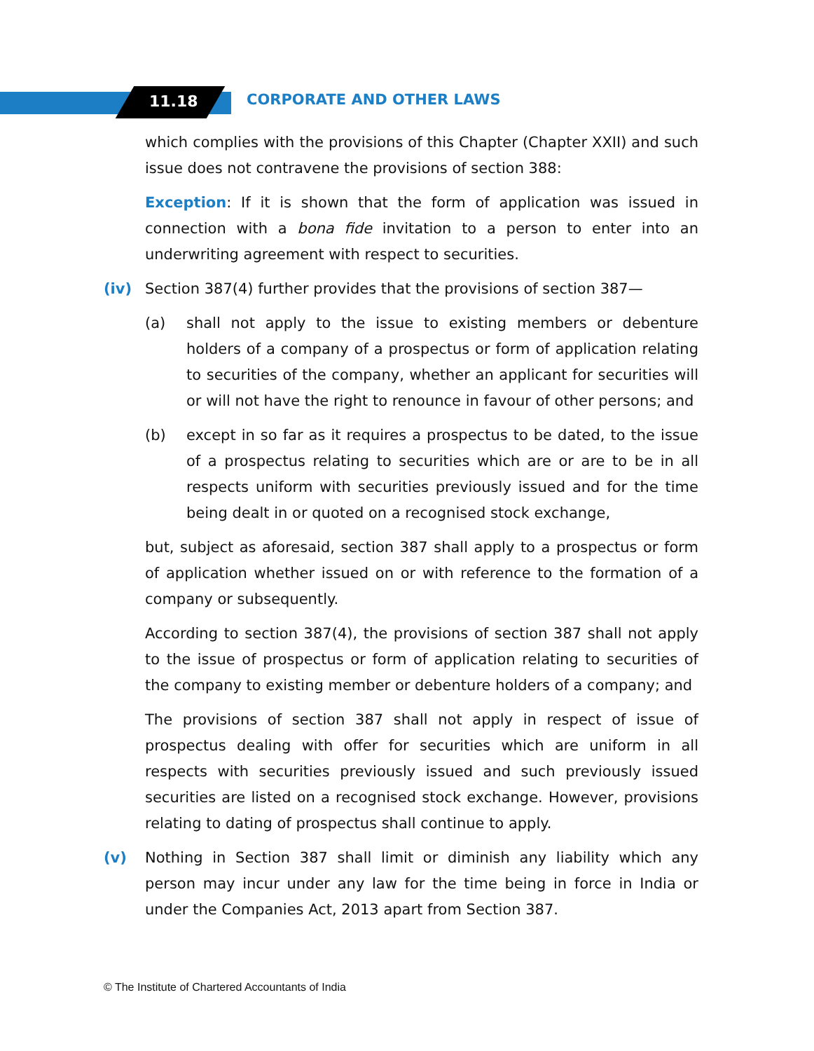11.18 CORPORATE AND OTHER LAWS
which complies with the provisions of this Chapter (Chapter XXII) and such issue does not contravene the provisions of section 388:
Exception: If it is shown that the form of application was issued in connection with a bona fide invitation to a person to enter into an underwriting agreement with respect to securities.
(iv) Section 387(4) further provides that the provisions of section 387—
(a) shall not apply to the issue to existing members or debenture holders of a company of a prospectus or form of application relating to securities of the company, whether an applicant for securities will or will not have the right to renounce in favour of other persons; and
(b) except in so far as it requires a prospectus to be dated, to the issue of a prospectus relating to securities which are or are to be in all respects uniform with securities previously issued and for the time being dealt in or quoted on a recognised stock exchange,
but, subject as aforesaid, section 387 shall apply to a prospectus or form of application whether issued on or with reference to the formation of a company or subsequently.
According to section 387(4), the provisions of section 387 shall not apply to the issue of prospectus or form of application relating to securities of the company to existing member or debenture holders of a company; and
The provisions of section 387 shall not apply in respect of issue of prospectus dealing with offer for securities which are uniform in all respects with securities previously issued and such previously issued securities are listed on a recognised stock exchange. However, provisions relating to dating of prospectus shall continue to apply.
(v) Nothing in Section 387 shall limit or diminish any liability which any person may incur under any law for the time being in force in India or under the Companies Act, 2013 apart from Section 387.
© The Institute of Chartered Accountants of India